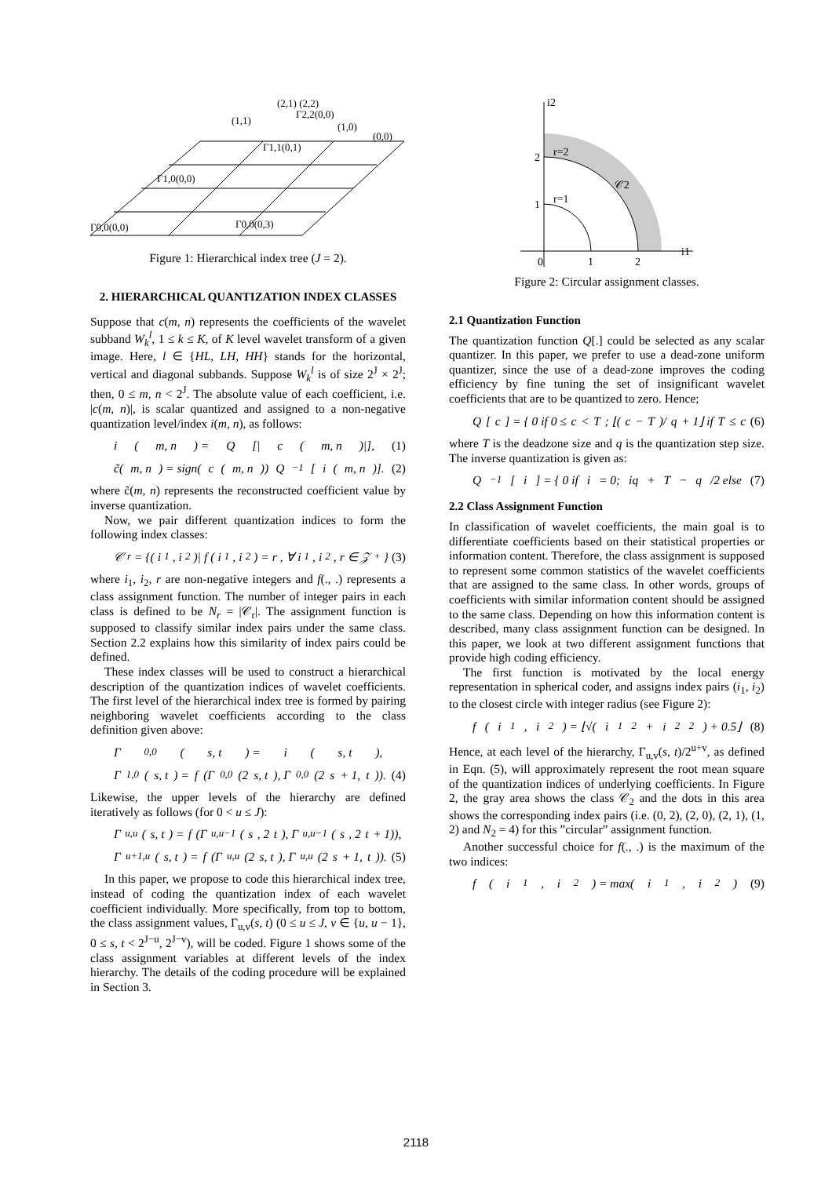Γ0,0(0,0)
Γ0,0(0,3)
Γ1,0(0,0)
Γ1,1(0,1)
(1,1)
(2,1) (2,2)
Γ2,2(0,0)
(1,0)
(0,0)
Figure 1: Hierarchical index tree (J = 2).
2. HIERARCHICAL QUANTIZATION INDEX CLASSES
Suppose that c(m, n) represents the coefficients of the wavelet subband W<sub>k</sub><sup>l</sup>, 1 ≤ k ≤ K, of K level wavelet transform of a given image. Here, l ∈ {HL, LH, HH} stands for the horizontal, vertical and diagonal subbands. Suppose W<sub>k</sub><sup>l</sup> is of size 2<sup>J</sup> × 2<sup>J</sup>; then, 0 ≤ m, n < 2<sup>J</sup>. The absolute value of each coefficient, i.e. |c(m, n)|, is scalar quantized and assigned to a non-negative quantization level/index i(m, n), as follows:
i (m, n) = Q [| c (m, n)|], (1)
c̃(m, n) = sign(c (m, n)) Q<sup>−1</sup>[i (m, n)]. (2)
where c̃(m, n) represents the reconstructed coefficient value by inverse quantization.
Now, we pair different quantization indices to form the following index classes:
𝒞<sub>r</sub> = {(i<sub>1</sub>, i<sub>2</sub>)| f (i<sub>1</sub>, i<sub>2</sub>) = r, ∀ i<sub>1</sub>, i<sub>2</sub>, r ∈ 𝒵<sup>+</sup>} (3)
where i<sub>1</sub>, i<sub>2</sub>, r are non-negative integers and f(., .) represents a class assignment function. The number of integer pairs in each class is defined to be N<sub>r</sub> = |𝒞<sub>r</sub>|. The assignment function is supposed to classify similar index pairs under the same class. Section 2.2 explains how this similarity of index pairs could be defined.
These index classes will be used to construct a hierarchical description of the quantization indices of wavelet coefficients. The first level of the hierarchical index tree is formed by pairing neighboring wavelet coefficients according to the class definition given above:
Γ<sub>0,0</sub>(s, t) = i (s, t),
Γ<sub>1,0</sub>(s, t) = f (Γ<sub>0,0</sub>(2 s, t), Γ<sub>0,0</sub>(2 s + 1, t)). (4)
Likewise, the upper levels of the hierarchy are defined iteratively as follows (for 0 < u ≤ J):
Γ<sub>u,u</sub>(s, t) = f (Γ<sub>u,u−1</sub>(s, 2 t), Γ<sub>u,u−1</sub>(s, 2 t + 1)),
Γ<sub>u+1,u</sub>(s, t) = f (Γ<sub>u,u</sub>(2 s, t), Γ<sub>u,u</sub>(2 s + 1, t)). (5)
In this paper, we propose to code this hierarchical index tree, instead of coding the quantization index of each wavelet coefficient individually. More specifically, from top to bottom, the class assignment values, Γ<sub>u,v</sub>(s, t) (0 ≤ u ≤ J, v ∈ {u, u − 1}, 0 ≤ s, t < 2<sup>J−u</sup>, 2<sup>J−v</sup>), will be coded. Figure 1 shows some of the class assignment variables at different levels of the index hierarchy. The details of the coding procedure will be explained in Section 3.
i2
i1
2
1
0
1
2
r=2
r=1
𝒞2
Figure 2: Circular assignment classes.
2.1 Quantization Function
The quantization function Q[.] could be selected as any scalar quantizer. In this paper, we prefer to use a dead-zone uniform quantizer, since the use of a dead-zone improves the coding efficiency by fine tuning the set of insignificant wavelet coefficients that are to be quantized to zero. Hence;
Q [c] = { 0 if 0 ≤ c < T; ⌊(c − T)/ q + 1⌋ if T ≤ c (6)
where T is the deadzone size and q is the quantization step size. The inverse quantization is given as:
Q<sup>−1</sup>[i] = { 0 if i = 0; iq + T − q /2 else (7)
2.2 Class Assignment Function
In classification of wavelet coefficients, the main goal is to differentiate coefficients based on their statistical properties or information content. Therefore, the class assignment is supposed to represent some common statistics of the wavelet coefficients that are assigned to the same class. In other words, groups of coefficients with similar information content should be assigned to the same class. Depending on how this information content is described, many class assignment function can be designed. In this paper, we look at two different assignment functions that provide high coding efficiency.
The first function is motivated by the local energy representation in spherical coder, and assigns index pairs (i<sub>1</sub>, i<sub>2</sub>) to the closest circle with integer radius (see Figure 2):
f (i<sub>1</sub>, i<sub>2</sub>) = ⌊√(i<sub>1</sub><sup>2</sup> + i<sub>2</sub><sup>2</sup>) + 0.5⌋ (8)
Hence, at each level of the hierarchy, Γ<sub>u,v</sub>(s, t)/2<sup>u+v</sup>, as defined in Eqn. (5), will approximately represent the root mean square of the quantization indices of underlying coefficients. In Figure 2, the gray area shows the class 𝒞<sub>2</sub> and the dots in this area shows the corresponding index pairs (i.e. (0, 2), (2, 0), (2, 1), (1, 2) and N<sub>2</sub> = 4) for this ”circular” assignment function.
Another successful choice for f(., .) is the maximum of the two indices:
f (i<sub>1</sub>, i<sub>2</sub>) = max(i<sub>1</sub>, i<sub>2</sub>) (9)
2118